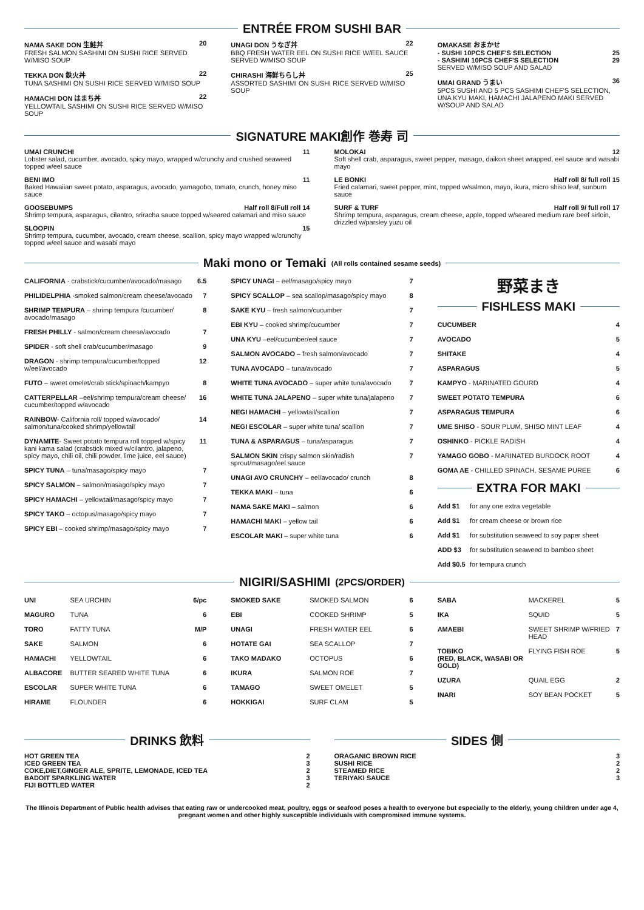ENTRÉE FROM SUSHI BAR
NAMA SAKE DON 生鮭丼 20
FRESH SALMON SASHIMI ON SUSHI RICE SERVED W/MISO SOUP
TEKKA DON 鉄火丼 22
TUNA SASHIMI ON SUSHI RICE SERVED W/MISO SOUP
HAMACHI DON はまち丼 22
YELLOWTAIL SASHIMI ON SUSHI RICE SERVED W/MISO SOUP
UNAGI DON うなぎ丼 22
BBQ FRESH WATER EEL ON SUSHI RICE W/EEL SAUCE SERVED W/MISO SOUP
CHIRASHI 海鮮ちらし丼 25
ASSORTED SASHIMI ON SUSHI RICE SERVED W/MISO SOUP
OMAKASE おまかせ
- SUSHI 10PCS CHEF'S SELECTION 25
- SASHIMI 10PCS CHEF'S SELECTION 29
SERVED W/MISO SOUP AND SALAD
UMAI GRAND うまい 36
5PCS SUSHI AND 5 PCS SASHIMI CHEF'S SELECTION, UNA KYU MAKI, HAMACHI JALAPENO MAKI SERVED W/SOUP AND SALAD
SIGNATURE MAKI創作 巻寿 司
UMAI CRUNCHI 11
Lobster salad, cucumber, avocado, spicy mayo, wrapped w/crunchy and crushed seaweed topped w/eel sauce
BENI IMO 11
Baked Hawaiian sweet potato, asparagus, avocado, yamagobo, tomato, crunch, honey miso sauce
GOOSEBUMPS Half roll 8/Full roll 14
Shrimp tempura, asparagus, cilantro, sriracha sauce topped w/seared calamari and miso sauce
SLOOPIN 15
Shrimp tempura, cucumber, avocado, cream cheese, scallion, spicy mayo wrapped w/crunchy topped w/eel sauce and wasabi mayo
MOLOKAI 12
Soft shell crab, asparagus, sweet pepper, masago, daikon sheet wrapped, eel sauce and wasabi mayo
LE BONKI Half roll 8/ full roll 15
Fried calamari, sweet pepper, mint, topped w/salmon, mayo, ikura, micro shiso leaf, sunburn sauce
SURF & TURF Half roll 9/ full roll 17
Shrimp tempura, asparagus, cream cheese, apple, topped w/seared medium rare beef sirloin, drizzled w/parsley yuzu oil
Maki mono or Temaki (All rolls contained sesame seeds)
| CALIFORNIA - crabstick/cucumber/avocado/masago | 6.5 |
| PHILIDELPHIA -smoked salmon/cream cheese/avocado | 7 |
| SHRIMP TEMPURA – shrimp tempura /cucumber/ avocado/masago | 8 |
| FRESH PHILLY - salmon/cream cheese/avocado | 7 |
| SPIDER - soft shell crab/cucumber/masago | 9 |
| DRAGON - shrimp tempura/cucumber/topped w/eel/avocado | 12 |
| FUTO – sweet omelet/crab stick/spinach/kampyo | 8 |
| CATTERPELLAR –eel/shrimp tempura/cream cheese/ cucumber/topped w/avocado | 16 |
| RAINBOW - California roll/ topped w/avocado/ salmon/tuna/cooked shrimp/yellowtail | 14 |
| DYNAMITE - Sweet potato tempura roll topped w/spicy kani kama salad (crabstick mixed w/cilantro, jalapeno, spicy mayo, chili oil, chili powder, lime juice, eel sauce) | 11 |
| SPICY TUNA – tuna/masago/spicy mayo | 7 |
| SPICY SALMON – salmon/masago/spicy mayo | 7 |
| SPICY HAMACHI – yellowtail/masago/spicy mayo | 7 |
| SPICY TAKO – octopus/masago/spicy mayo | 7 |
| SPICY EBI – cooked shrimp/masago/spicy mayo | 7 |
| SPICY UNAGI – eel/masago/spicy mayo | 7 |
| SPICY SCALLOP – sea scallop/masago/spicy mayo | 8 |
| SAKE KYU – fresh salmon/cucumber | 7 |
| EBI KYU – cooked shrimp/cucumber | 7 |
| UNA KYU –eel/cucumber/eel sauce | 7 |
| SALMON AVOCADO – fresh salmon/avocado | 7 |
| TUNA AVOCADO – tuna/avocado | 7 |
| WHITE TUNA AVOCADO – super white tuna/avocado | 7 |
| WHITE TUNA JALAPENO – super white tuna/jalapeno | 7 |
| NEGI HAMACHI – yellowtail/scallion | 7 |
| NEGI ESCOLAR – super white tuna/ scallion | 7 |
| TUNA & ASPARAGUS – tuna/asparagus | 7 |
| SALMON SKIN crispy salmon skin/radish sprout/masago/eel sauce | 7 |
| UNAGI AVO CRUNCHY – eel/avocado/ crunch | 8 |
| TEKKA MAKI – tuna | 6 |
| NAMA SAKE MAKI – salmon | 6 |
| HAMACHI MAKI – yellow tail | 6 |
| ESCOLAR MAKI – super white tuna | 6 |
野菜まき
FISHLESS MAKI
| CUCUMBER | 4 |
| AVOCADO | 5 |
| SHITAKE | 4 |
| ASPARAGUS | 5 |
| KAMPYO - MARINATED GOURD | 4 |
| SWEET POTATO TEMPURA | 6 |
| ASPARAGUS TEMPURA | 6 |
| UME SHISO - SOUR PLUM, SHISO MINT LEAF | 4 |
| OSHINKO - PICKLE RADISH | 4 |
| YAMAGO GOBO - MARINATED BURDOCK ROOT | 4 |
| GOMA AE - CHILLED SPINACH, SESAME PUREE | 6 |
EXTRA FOR MAKI
| Add $1 | for any one extra vegetable |
| Add $1 | for cream cheese or brown rice |
| Add $1 | for substitution seaweed to soy paper sheet |
| ADD $3 | for substitution seaweed to bamboo sheet |
| Add $0.5 | for tempura crunch |
NIGIRI/SASHIMI (2PCS/ORDER)
| UNI | SEA URCHIN | 6/pc |
| MAGURO | TUNA | 6 |
| TORO | FATTY TUNA | M/P |
| SAKE | SALMON | 6 |
| HAMACHI | YELLOWTAIL | 6 |
| ALBACORE | BUTTER SEARED WHITE TUNA | 6 |
| ESCOLAR | SUPER WHITE TUNA | 6 |
| HIRAME | FLOUNDER | 6 |
| SMOKED SAKE | SMOKED SALMON | 6 |
| EBI | COOKED SHRIMP | 5 |
| UNAGI | FRESH WATER EEL | 6 |
| HOTATE GAI | SEA SCALLOP | 7 |
| TAKO MADAKO | OCTOPUS | 6 |
| IKURA | SALMON ROE | 7 |
| TAMAGO | SWEET OMELET | 5 |
| HOKKIGAI | SURF CLAM | 5 |
| SABA | MACKEREL | 5 |
| IKA | SQUID | 5 |
| AMAEBI | SWEET SHRIMP W/FRIED HEAD | 7 |
| TOBIKO (RED, BLACK, WASABI OR GOLD) | FLYING FISH ROE | 5 |
| UZURA | QUAIL EGG | 2 |
| INARI | SOY BEAN POCKET | 5 |
DRINKS 飲料
HOT GREEN TEA 2
ICED GREEN TEA 3
COKE,DIET,GINGER ALE, SPRITE, LEMONADE, ICED TEA 2
BADOIT SPARKLING WATER 3
FIJI BOTTLED WATER 2
SIDES 側
ORAGANIC BROWN RICE 3
SUSHI RICE 2
STEAMED RICE 2
TERIYAKI SAUCE 3
The Illinois Department of Public health advises that eating raw or undercooked meat, poultry, eggs or seafood poses a health to everyone but especially to the elderly, young children under age 4, pregnant women and other highly susceptible individuals with compromised immune systems.